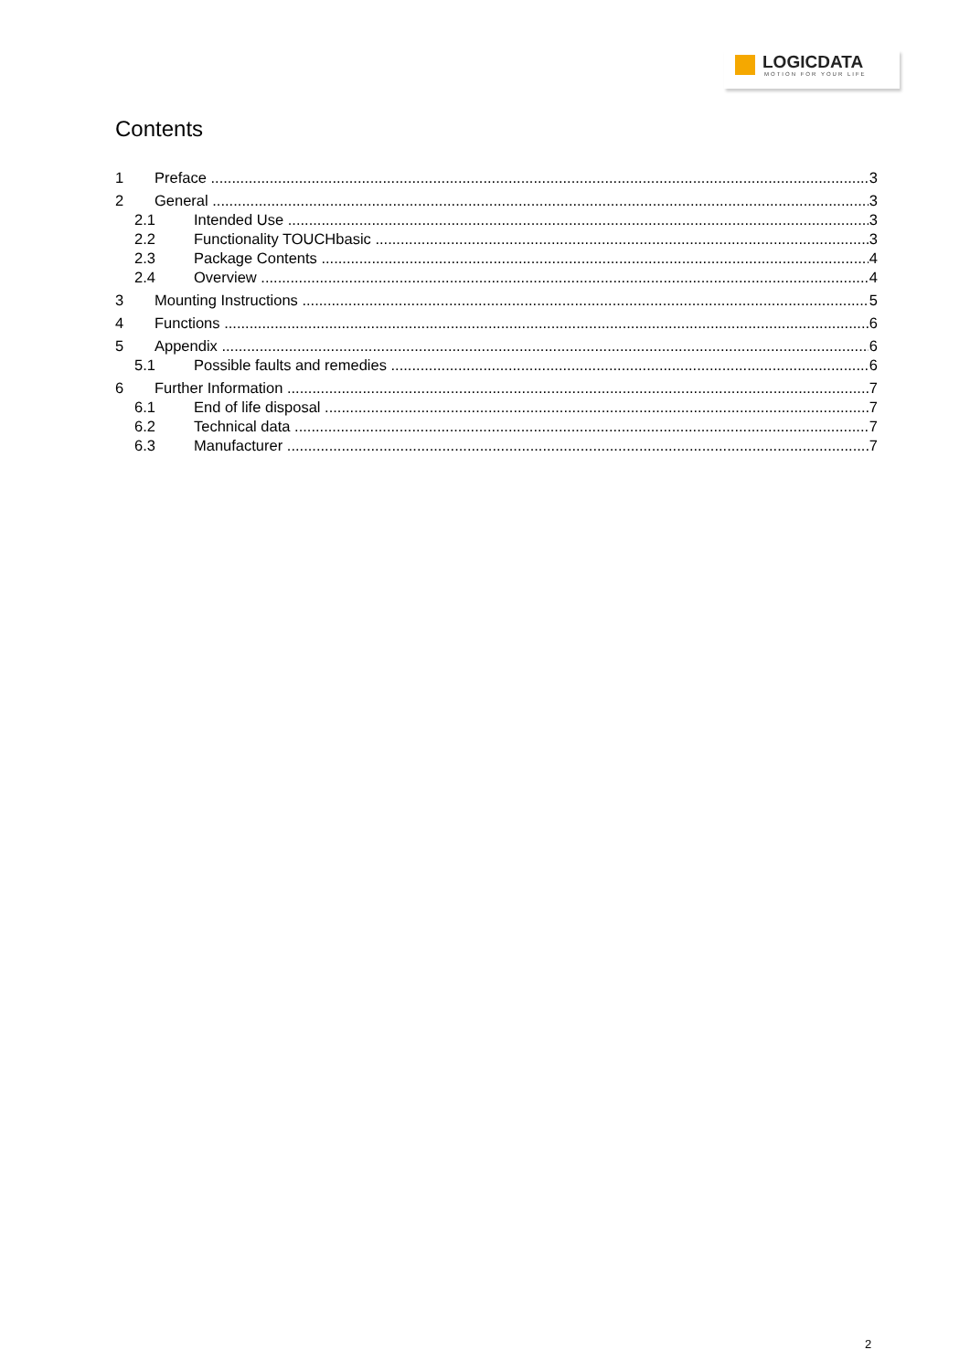LOGICDATA
MOTION FOR YOUR LIFE
Contents
1 Preface 3
2 General 3
2.1 Intended Use 3
2.2 Functionality TOUCHbasic 3
2.3 Package Contents 4
2.4 Overview 4
3 Mounting Instructions 5
4 Functions 6
5 Appendix 6
5.1 Possible faults and remedies 6
6 Further Information 7
6.1 End of life disposal 7
6.2 Technical data 7
6.3 Manufacturer 7
2